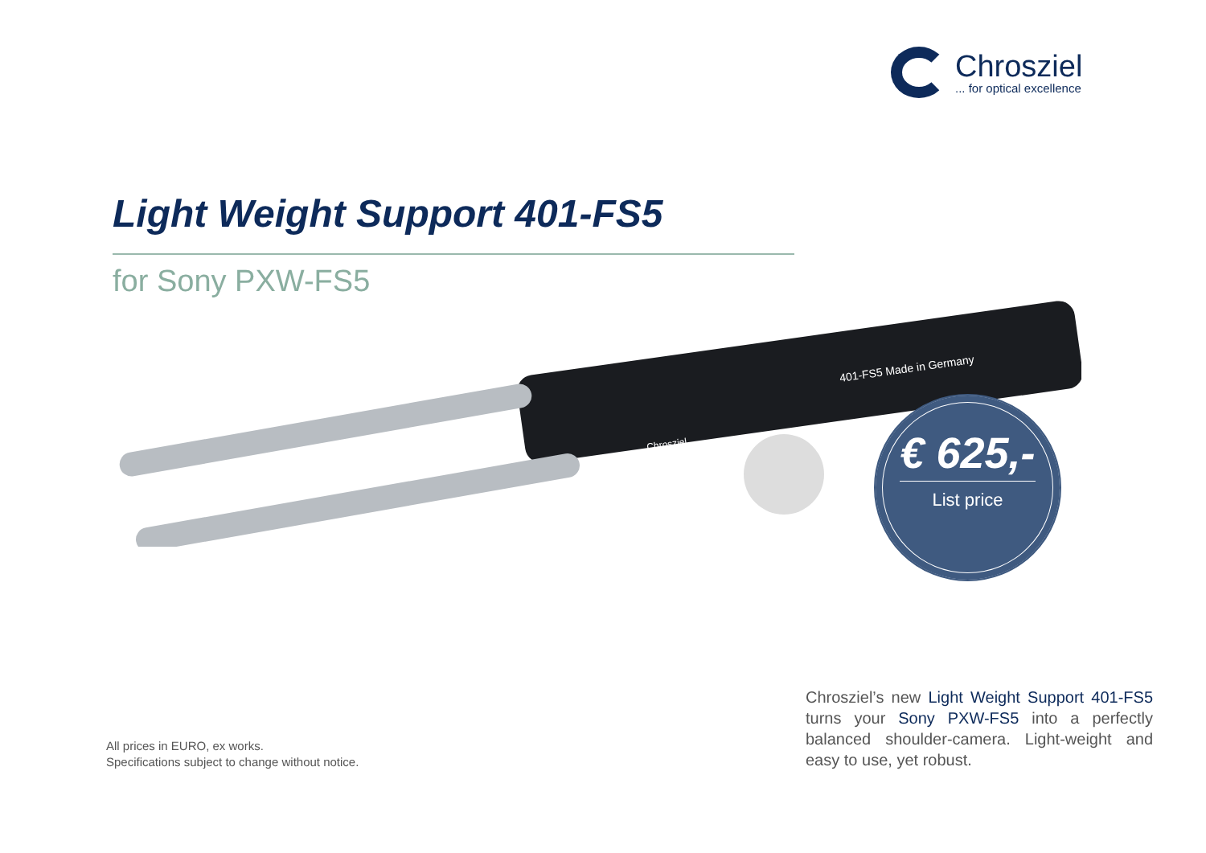Chrosziel
... for optical excellence
Light Weight Support 401-FS5
for Sony PXW-FS5
401-FS5 Made in Germany
Chrosziel
€ 625,-
List price
All prices in EURO, ex works.
Specifications subject to change without notice.
Chrosziel’s new Light Weight Support 401-FS5 turns your Sony PXW-FS5 into a perfectly balanced shoulder-camera. Light-weight and easy to use, yet robust.